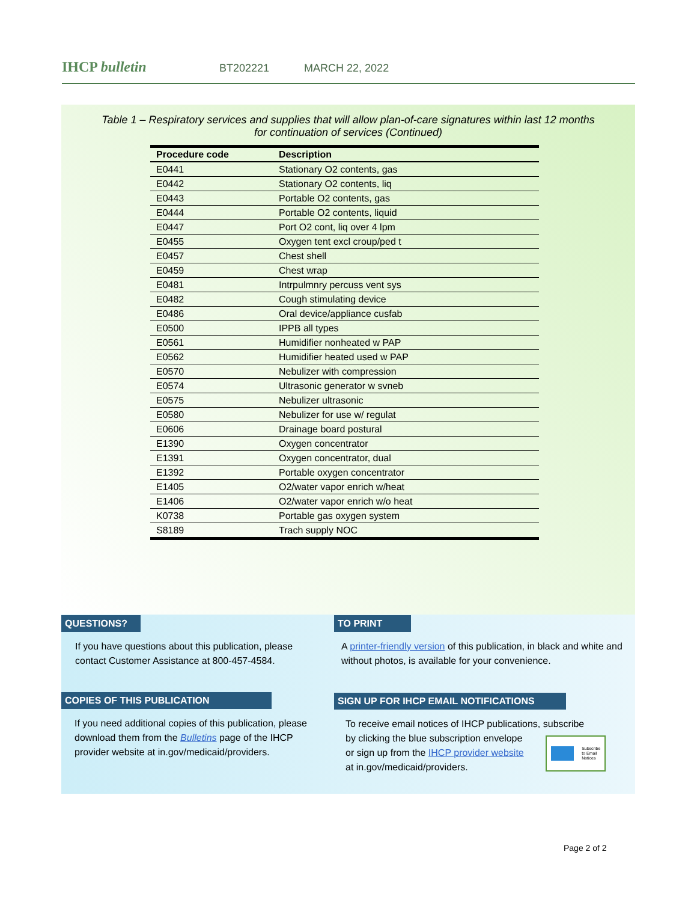IHCP bulletin
BT202221 MARCH 22, 2022
Table 1 – Respiratory services and supplies that will allow plan-of-care signatures within last 12 months
for continuation of services (Continued)
| Procedure code | Description |
| --- | --- |
| E0441 | Stationary O2 contents, gas |
| E0442 | Stationary O2 contents, liq |
| E0443 | Portable O2 contents, gas |
| E0444 | Portable O2 contents, liquid |
| E0447 | Port O2 cont, liq over 4 lpm |
| E0455 | Oxygen tent excl croup/ped t |
| E0457 | Chest shell |
| E0459 | Chest wrap |
| E0481 | Intrpulmnry percuss vent sys |
| E0482 | Cough stimulating device |
| E0486 | Oral device/appliance cusfab |
| E0500 | IPPB all types |
| E0561 | Humidifier nonheated w PAP |
| E0562 | Humidifier heated used w PAP |
| E0570 | Nebulizer with compression |
| E0574 | Ultrasonic generator w svneb |
| E0575 | Nebulizer ultrasonic |
| E0580 | Nebulizer for use w/ regulat |
| E0606 | Drainage board postural |
| E1390 | Oxygen concentrator |
| E1391 | Oxygen concentrator, dual |
| E1392 | Portable oxygen concentrator |
| E1405 | O2/water vapor enrich w/heat |
| E1406 | O2/water vapor enrich w/o heat |
| K0738 | Portable gas oxygen system |
| S8189 | Trach supply NOC |
QUESTIONS?
If you have questions about this publication, please contact Customer Assistance at 800-457-4584.
TO PRINT
A printer-friendly version of this publication, in black and white and without photos, is available for your convenience.
COPIES OF THIS PUBLICATION
If you need additional copies of this publication, please download them from the Bulletins page of the IHCP provider website at in.gov/medicaid/providers.
SIGN UP FOR IHCP EMAIL NOTIFICATIONS
To receive email notices of IHCP publications, subscribe
by clicking the blue subscription envelope
or sign up from the IHCP provider website
at in.gov/medicaid/providers.
Subscribe
to Email
Notices
Page 2 of 2